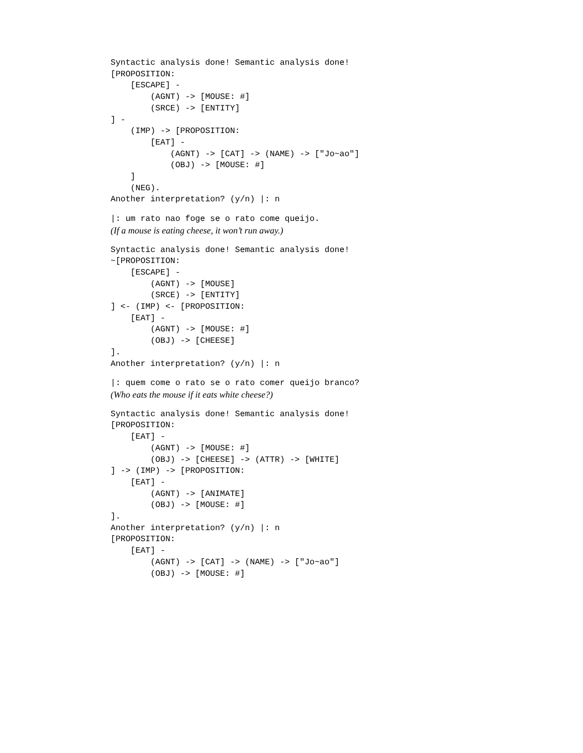Syntactic analysis done! Semantic analysis done!
[PROPOSITION:
    [ESCAPE] -
        (AGNT) -> [MOUSE: #]
        (SRCE) -> [ENTITY]
] -
    (IMP) -> [PROPOSITION:
        [EAT] -
            (AGNT) -> [CAT] -> (NAME) -> ["Jo~ao"]
            (OBJ) -> [MOUSE: #]
    ]
    (NEG).
Another interpretation? (y/n) |: n
|: um rato nao foge se o rato come queijo.
(If a mouse is eating cheese, it won’t run away.)
Syntactic analysis done! Semantic analysis done!
~[PROPOSITION:
    [ESCAPE] -
        (AGNT) -> [MOUSE]
        (SRCE) -> [ENTITY]
] <- (IMP) <- [PROPOSITION:
    [EAT] -
        (AGNT) -> [MOUSE: #]
        (OBJ) -> [CHEESE]
].
Another interpretation? (y/n) |: n
|: quem come o rato se o rato comer queijo branco?
(Who eats the mouse if it eats white cheese?)
Syntactic analysis done! Semantic analysis done!
[PROPOSITION:
    [EAT] -
        (AGNT) -> [MOUSE: #]
        (OBJ) -> [CHEESE] -> (ATTR) -> [WHITE]
] -> (IMP) -> [PROPOSITION:
    [EAT] -
        (AGNT) -> [ANIMATE]
        (OBJ) -> [MOUSE: #]
].
Another interpretation? (y/n) |: n
[PROPOSITION:
    [EAT] -
        (AGNT) -> [CAT] -> (NAME) -> ["Jo~ao"]
        (OBJ) -> [MOUSE: #]